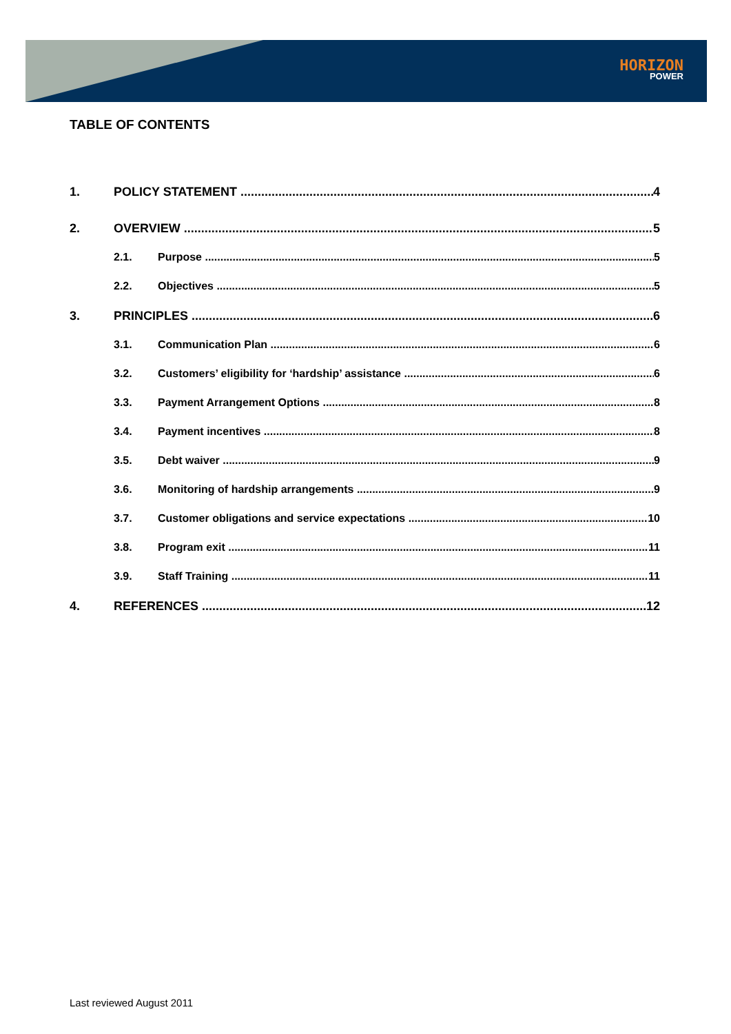HORIZON
POWER
TABLE OF CONTENTS
1. POLICY STATEMENT 4
2. OVERVIEW 5
2.1. Purpose 5
2.2. Objectives 5
3. PRINCIPLES 6
3.1. Communication Plan 6
3.2. Customers’ eligibility for ‘hardship’ assistance 6
3.3. Payment Arrangement Options 8
3.4. Payment incentives 8
3.5. Debt waiver 9
3.6. Monitoring of hardship arrangements 9
3.7. Customer obligations and service expectations 10
3.8. Program exit 11
3.9. Staff Training 11
4. REFERENCES 12
Last reviewed August 2011